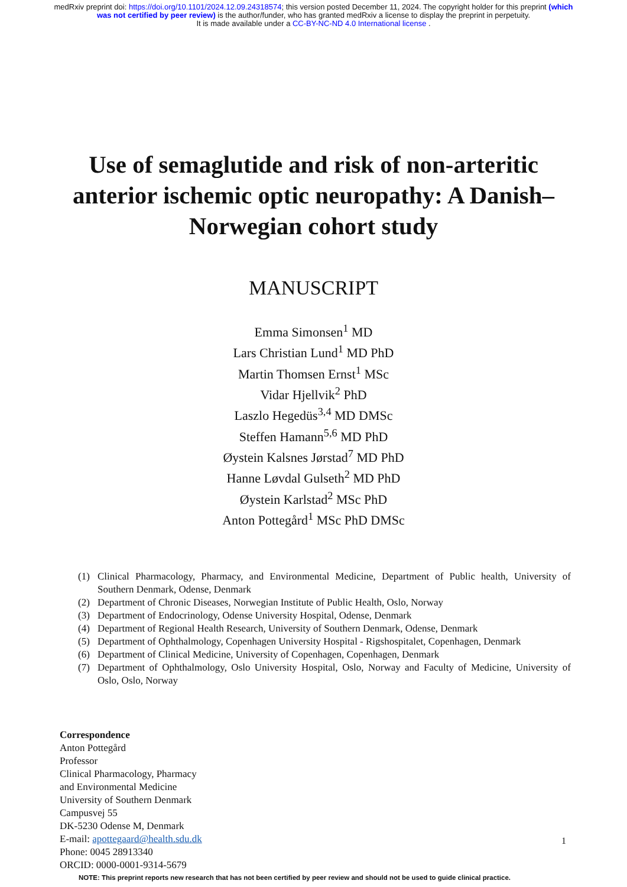medRxiv preprint doi: https://doi.org/10.1101/2024.12.09.24318574; this version posted December 11, 2024. The copyright holder for this preprint (which was not certified by peer review) is the author/funder, who has granted medRxiv a license to display the preprint in perpetuity.
It is made available under a CC-BY-NC-ND 4.0 International license .
Use of semaglutide and risk of non-arteritic anterior ischemic optic neuropathy: A Danish–Norwegian cohort study
MANUSCRIPT
Emma Simonsen<sup>1</sup> MD
Lars Christian Lund<sup>1</sup> MD PhD
Martin Thomsen Ernst<sup>1</sup> MSc
Vidar Hjellvik<sup>2</sup> PhD
Laszlo Hegedüs<sup>3,4</sup> MD DMSc
Steffen Hamann<sup>5,6</sup> MD PhD
Øystein Kalsnes Jørstad<sup>7</sup> MD PhD
Hanne Løvdal Gulseth<sup>2</sup> MD PhD
Øystein Karlstad<sup>2</sup> MSc PhD
Anton Pottegård<sup>1</sup> MSc PhD DMSc
(1) Clinical Pharmacology, Pharmacy, and Environmental Medicine, Department of Public health, University of Southern Denmark, Odense, Denmark
(2) Department of Chronic Diseases, Norwegian Institute of Public Health, Oslo, Norway
(3) Department of Endocrinology, Odense University Hospital, Odense, Denmark
(4) Department of Regional Health Research, University of Southern Denmark, Odense, Denmark
(5) Department of Ophthalmology, Copenhagen University Hospital - Rigshospitalet, Copenhagen, Denmark
(6) Department of Clinical Medicine, University of Copenhagen, Copenhagen, Denmark
(7) Department of Ophthalmology, Oslo University Hospital, Oslo, Norway and Faculty of Medicine, University of Oslo, Oslo, Norway
Correspondence
Anton Pottegård
Professor
Clinical Pharmacology, Pharmacy
and Environmental Medicine
University of Southern Denmark
Campusvej 55
DK-5230 Odense M, Denmark
E-mail: apottegaard@health.sdu.dk
Phone: 0045 28913340
ORCID: 0000-0001-9314-5679
NOTE: This preprint reports new research that has not been certified by peer review and should not be used to guide clinical practice.
1